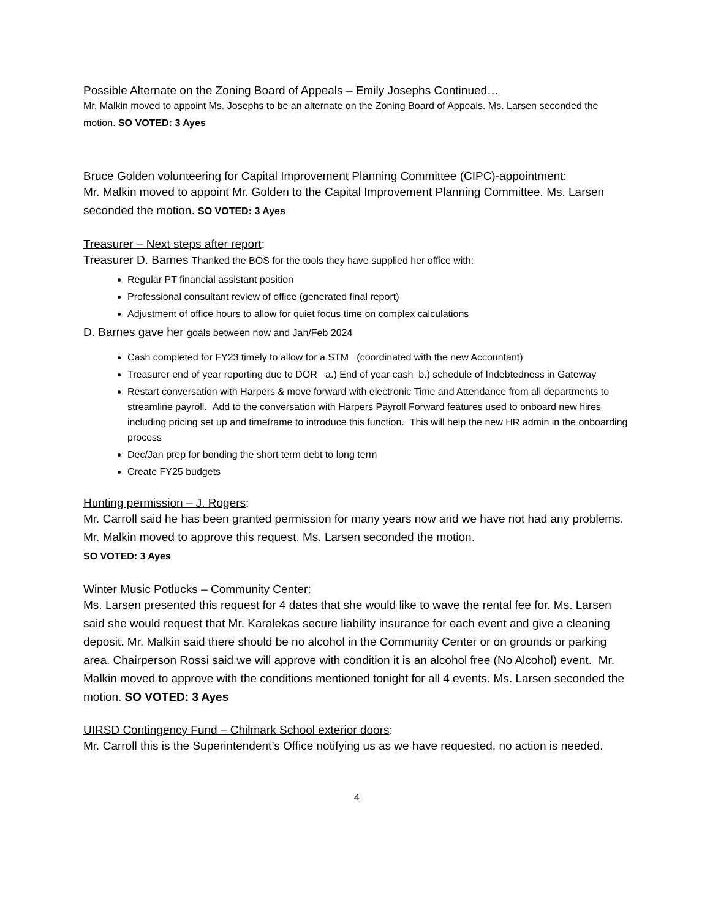Possible Alternate on the Zoning Board of Appeals – Emily Josephs Continued…
Mr. Malkin moved to appoint Ms. Josephs to be an alternate on the Zoning Board of Appeals. Ms. Larsen seconded the motion. SO VOTED: 3 Ayes
Bruce Golden volunteering for Capital Improvement Planning Committee (CIPC)-appointment:
Mr. Malkin moved to appoint Mr. Golden to the Capital Improvement Planning Committee. Ms. Larsen seconded the motion. SO VOTED: 3 Ayes
Treasurer – Next steps after report:
Treasurer D. Barnes Thanked the BOS for the tools they have supplied her office with:
Regular PT financial assistant position
Professional consultant review of office (generated final report)
Adjustment of office hours to allow for quiet focus time on complex calculations
D. Barnes gave her goals between now and Jan/Feb 2024
Cash completed for FY23 timely to allow for a STM (coordinated with the new Accountant)
Treasurer end of year reporting due to DOR a.) End of year cash b.) schedule of Indebtedness in Gateway
Restart conversation with Harpers & move forward with electronic Time and Attendance from all departments to streamline payroll. Add to the conversation with Harpers Payroll Forward features used to onboard new hires including pricing set up and timeframe to introduce this function. This will help the new HR admin in the onboarding process
Dec/Jan prep for bonding the short term debt to long term
Create FY25 budgets
Hunting permission – J. Rogers:
Mr. Carroll said he has been granted permission for many years now and we have not had any problems. Mr. Malkin moved to approve this request. Ms. Larsen seconded the motion.
SO VOTED: 3 Ayes
Winter Music Potlucks – Community Center:
Ms. Larsen presented this request for 4 dates that she would like to wave the rental fee for. Ms. Larsen said she would request that Mr. Karalekas secure liability insurance for each event and give a cleaning deposit. Mr. Malkin said there should be no alcohol in the Community Center or on grounds or parking area. Chairperson Rossi said we will approve with condition it is an alcohol free (No Alcohol) event. Mr. Malkin moved to approve with the conditions mentioned tonight for all 4 events. Ms. Larsen seconded the motion. SO VOTED: 3 Ayes
UIRSD Contingency Fund – Chilmark School exterior doors:
Mr. Carroll this is the Superintendent’s Office notifying us as we have requested, no action is needed.
4